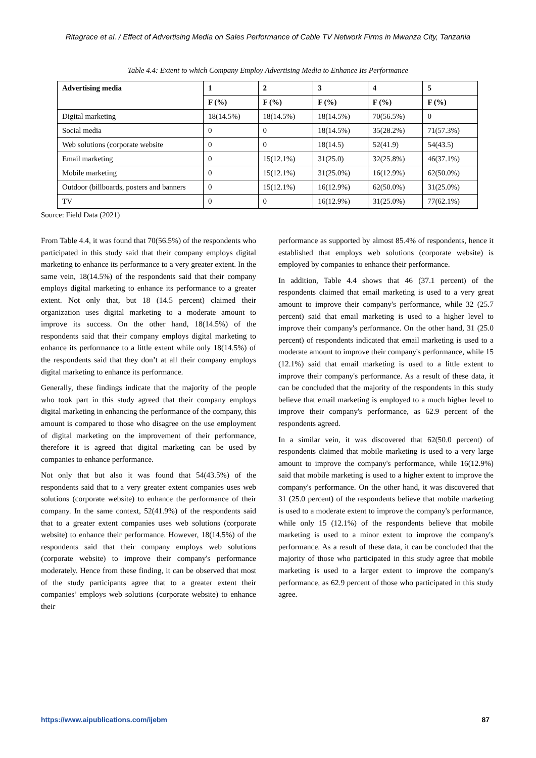Ritagrace et al. / Effect of Advertising Media on Sales Performance of Cable TV Network Firms in Mwanza City, Tanzania
Table 4.4: Extent to which Company Employ Advertising Media to Enhance Its Performance
| Advertising media | 1 | 2 | 3 | 4 | 5 |
| --- | --- | --- | --- | --- | --- |
| | F (%) | F (%) | F (%) | F (%) | F (%) |
| Digital marketing | 18(14.5%) | 18(14.5%) | 18(14.5%) | 70(56.5%) | 0 |
| Social media | 0 | 0 | 18(14.5%) | 35(28.2%) | 71(57.3%) |
| Web solutions (corporate website | 0 | 0 | 18(14.5) | 52(41.9) | 54(43.5) |
| Email marketing | 0 | 15(12.1%) | 31(25.0) | 32(25.8%) | 46(37.1%) |
| Mobile marketing | 0 | 15(12.1%) | 31(25.0%) | 16(12.9%) | 62(50.0%) |
| Outdoor (billboards, posters and banners | 0 | 15(12.1%) | 16(12.9%) | 62(50.0%) | 31(25.0%) |
| TV | 0 | 0 | 16(12.9%) | 31(25.0%) | 77(62.1%) |
Source: Field Data (2021)
From Table 4.4, it was found that 70(56.5%) of the respondents who participated in this study said that their company employs digital marketing to enhance its performance to a very greater extent. In the same vein, 18(14.5%) of the respondents said that their company employs digital marketing to enhance its performance to a greater extent. Not only that, but 18 (14.5 percent) claimed their organization uses digital marketing to a moderate amount to improve its success. On the other hand, 18(14.5%) of the respondents said that their company employs digital marketing to enhance its performance to a little extent while only 18(14.5%) of the respondents said that they don’t at all their company employs digital marketing to enhance its performance.
Generally, these findings indicate that the majority of the people who took part in this study agreed that their company employs digital marketing in enhancing the performance of the company, this amount is compared to those who disagree on the use employment of digital marketing on the improvement of their performance, therefore it is agreed that digital marketing can be used by companies to enhance performance.
Not only that but also it was found that 54(43.5%) of the respondents said that to a very greater extent companies uses web solutions (corporate website) to enhance the performance of their company. In the same context, 52(41.9%) of the respondents said that to a greater extent companies uses web solutions (corporate website) to enhance their performance. However, 18(14.5%) of the respondents said that their company employs web solutions (corporate website) to improve their company's performance moderately. Hence from these finding, it can be observed that most of the study participants agree that to a greater extent their companies’ employs web solutions (corporate website) to enhance their
performance as supported by almost 85.4% of respondents, hence it established that employs web solutions (corporate website) is employed by companies to enhance their performance.
In addition, Table 4.4 shows that 46 (37.1 percent) of the respondents claimed that email marketing is used to a very great amount to improve their company's performance, while 32 (25.7 percent) said that email marketing is used to a higher level to improve their company's performance. On the other hand, 31 (25.0 percent) of respondents indicated that email marketing is used to a moderate amount to improve their company's performance, while 15 (12.1%) said that email marketing is used to a little extent to improve their company's performance. As a result of these data, it can be concluded that the majority of the respondents in this study believe that email marketing is employed to a much higher level to improve their company's performance, as 62.9 percent of the respondents agreed.
In a similar vein, it was discovered that 62(50.0 percent) of respondents claimed that mobile marketing is used to a very large amount to improve the company's performance, while 16(12.9%) said that mobile marketing is used to a higher extent to improve the company's performance. On the other hand, it was discovered that 31 (25.0 percent) of the respondents believe that mobile marketing is used to a moderate extent to improve the company's performance, while only 15 (12.1%) of the respondents believe that mobile marketing is used to a minor extent to improve the company's performance. As a result of these data, it can be concluded that the majority of those who participated in this study agree that mobile marketing is used to a larger extent to improve the company's performance, as 62.9 percent of those who participated in this study agree.
https://www.aipublications.com/ijebm 87